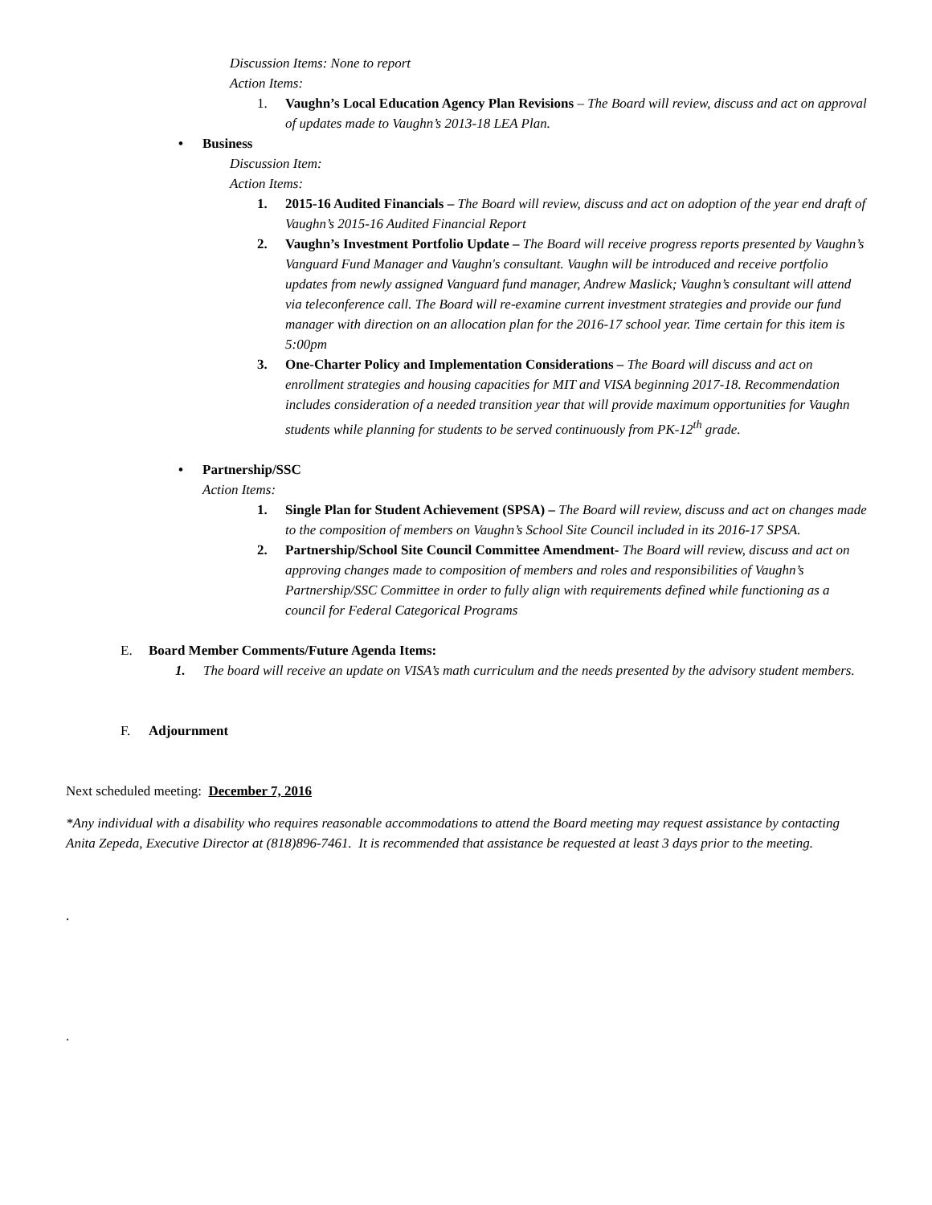Discussion Items: None to report
Action Items:
1. Vaughn’s Local Education Agency Plan Revisions – The Board will review, discuss and act on approval of updates made to Vaughn’s 2013-18 LEA Plan.
• Business
Discussion Item:
Action Items:
1. 2015-16 Audited Financials – The Board will review, discuss and act on adoption of the year end draft of Vaughn’s 2015-16 Audited Financial Report
2. Vaughn’s Investment Portfolio Update – The Board will receive progress reports presented by Vaughn’s Vanguard Fund Manager and Vaughn's consultant. Vaughn will be introduced and receive portfolio updates from newly assigned Vanguard fund manager, Andrew Maslick; Vaughn’s consultant will attend via teleconference call. The Board will re-examine current investment strategies and provide our fund manager with direction on an allocation plan for the 2016-17 school year. Time certain for this item is 5:00pm
3. One-Charter Policy and Implementation Considerations – The Board will discuss and act on enrollment strategies and housing capacities for MIT and VISA beginning 2017-18. Recommendation includes consideration of a needed transition year that will provide maximum opportunities for Vaughn students while planning for students to be served continuously from PK-12<sup>th</sup> grade.
• Partnership/SSC
Action Items:
1. Single Plan for Student Achievement (SPSA) – The Board will review, discuss and act on changes made to the composition of members on Vaughn’s School Site Council included in its 2016-17 SPSA.
2. Partnership/School Site Council Committee Amendment- The Board will review, discuss and act on approving changes made to composition of members and roles and responsibilities of Vaughn’s Partnership/SSC Committee in order to fully align with requirements defined while functioning as a council for Federal Categorical Programs
E. Board Member Comments/Future Agenda Items:
1. The board will receive an update on VISA’s math curriculum and the needs presented by the advisory student members.
F. Adjournment
Next scheduled meeting: December 7, 2016
*Any individual with a disability who requires reasonable accommodations to attend the Board meeting may request assistance by contacting Anita Zepeda, Executive Director at (818)896-7461. It is recommended that assistance be requested at least 3 days prior to the meeting.
.
.